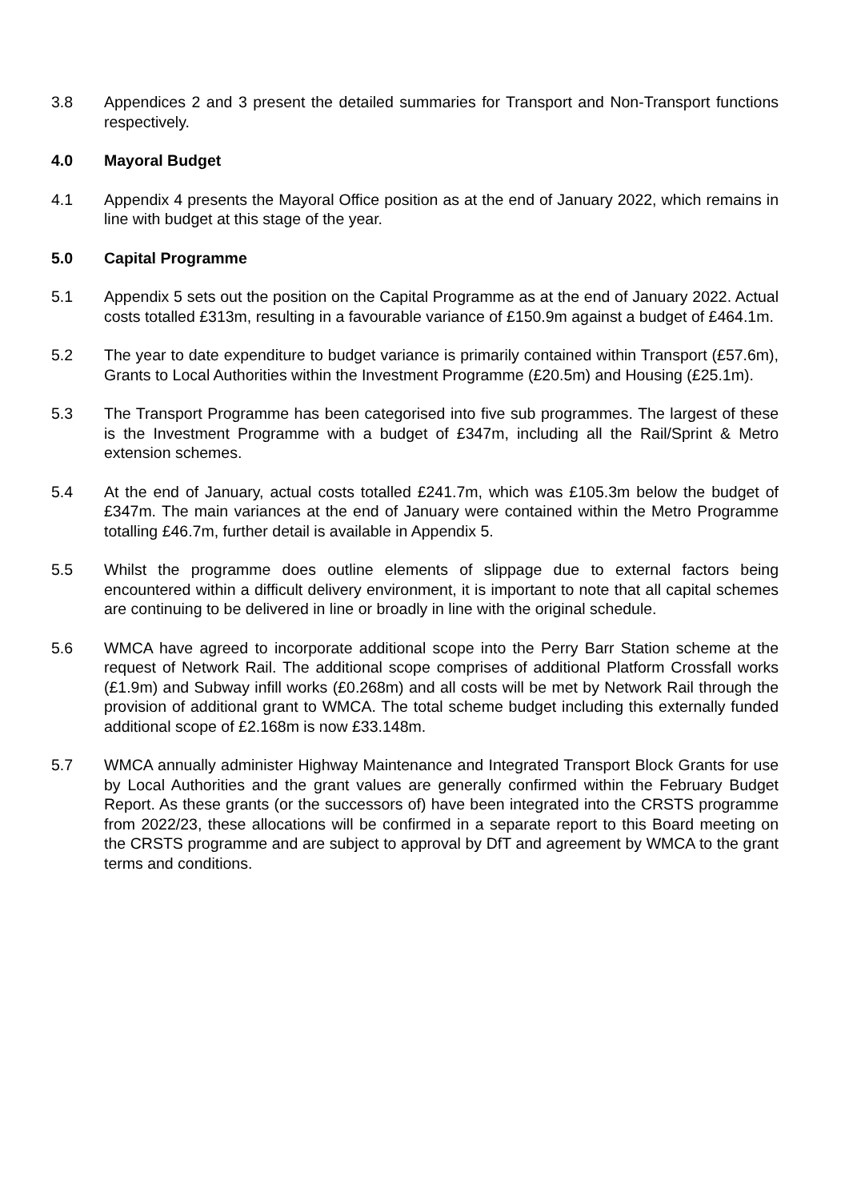3.8 Appendices 2 and 3 present the detailed summaries for Transport and Non-Transport functions respectively.
4.0 Mayoral Budget
4.1 Appendix 4 presents the Mayoral Office position as at the end of January 2022, which remains in line with budget at this stage of the year.
5.0 Capital Programme
5.1 Appendix 5 sets out the position on the Capital Programme as at the end of January 2022. Actual costs totalled £313m, resulting in a favourable variance of £150.9m against a budget of £464.1m.
5.2 The year to date expenditure to budget variance is primarily contained within Transport (£57.6m), Grants to Local Authorities within the Investment Programme (£20.5m) and Housing (£25.1m).
5.3 The Transport Programme has been categorised into five sub programmes. The largest of these is the Investment Programme with a budget of £347m, including all the Rail/Sprint & Metro extension schemes.
5.4 At the end of January, actual costs totalled £241.7m, which was £105.3m below the budget of £347m. The main variances at the end of January were contained within the Metro Programme totalling £46.7m, further detail is available in Appendix 5.
5.5 Whilst the programme does outline elements of slippage due to external factors being encountered within a difficult delivery environment, it is important to note that all capital schemes are continuing to be delivered in line or broadly in line with the original schedule.
5.6 WMCA have agreed to incorporate additional scope into the Perry Barr Station scheme at the request of Network Rail. The additional scope comprises of additional Platform Crossfall works (£1.9m) and Subway infill works (£0.268m) and all costs will be met by Network Rail through the provision of additional grant to WMCA. The total scheme budget including this externally funded additional scope of £2.168m is now £33.148m.
5.7 WMCA annually administer Highway Maintenance and Integrated Transport Block Grants for use by Local Authorities and the grant values are generally confirmed within the February Budget Report. As these grants (or the successors of) have been integrated into the CRSTS programme from 2022/23, these allocations will be confirmed in a separate report to this Board meeting on the CRSTS programme and are subject to approval by DfT and agreement by WMCA to the grant terms and conditions.